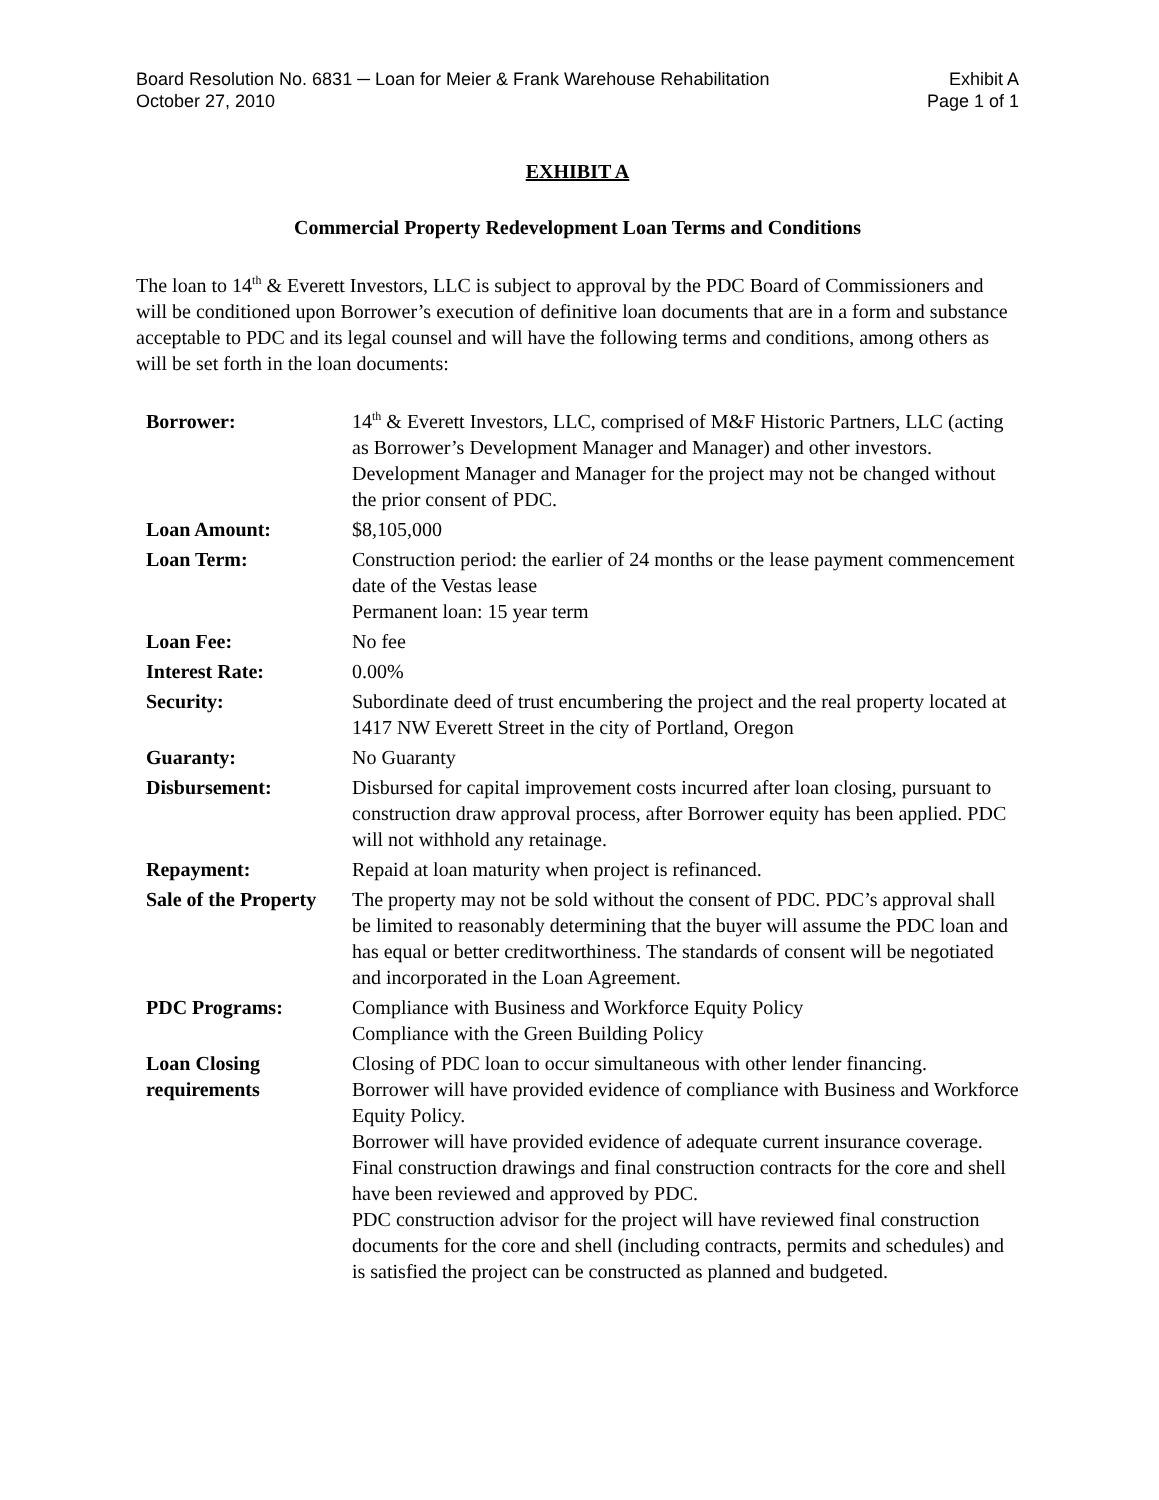Board Resolution No. 6831 ─ Loan for Meier & Frank Warehouse Rehabilitation Exhibit A
October 27, 2010 Page 1 of 1
EXHIBIT A
Commercial Property Redevelopment Loan Terms and Conditions
The loan to 14<sup>th</sup> & Everett Investors, LLC is subject to approval by the PDC Board of Commissioners and will be conditioned upon Borrower’s execution of definitive loan documents that are in a form and substance acceptable to PDC and its legal counsel and will have the following terms and conditions, among others as will be set forth in the loan documents:
| Borrower: | 14<sup>th</sup> & Everett Investors, LLC, comprised of M&F Historic Partners, LLC (acting as Borrower’s Development Manager and Manager) and other investors. Development Manager and Manager for the project may not be changed without the prior consent of PDC. |
| Loan Amount: | $8,105,000 |
| Loan Term: | Construction period: the earlier of 24 months or the lease payment commencement date of the Vestas lease Permanent loan: 15 year term |
| Loan Fee: | No fee |
| Interest Rate: | 0.00% |
| Security: | Subordinate deed of trust encumbering the project and the real property located at 1417 NW Everett Street in the city of Portland, Oregon |
| Guaranty: | No Guaranty |
| Disbursement: | Disbursed for capital improvement costs incurred after loan closing, pursuant to construction draw approval process, after Borrower equity has been applied. PDC will not withhold any retainage. |
| Repayment: | Repaid at loan maturity when project is refinanced. |
| Sale of the Property | The property may not be sold without the consent of PDC. PDC’s approval shall be limited to reasonably determining that the buyer will assume the PDC loan and has equal or better creditworthiness. The standards of consent will be negotiated and incorporated in the Loan Agreement. |
| PDC Programs: | Compliance with Business and Workforce Equity Policy Compliance with the Green Building Policy |
| Loan Closing requirements | Closing of PDC loan to occur simultaneous with other lender financing. Borrower will have provided evidence of compliance with Business and Workforce Equity Policy. Borrower will have provided evidence of adequate current insurance coverage. Final construction drawings and final construction contracts for the core and shell have been reviewed and approved by PDC. PDC construction advisor for the project will have reviewed final construction documents for the core and shell (including contracts, permits and schedules) and is satisfied the project can be constructed as planned and budgeted. |